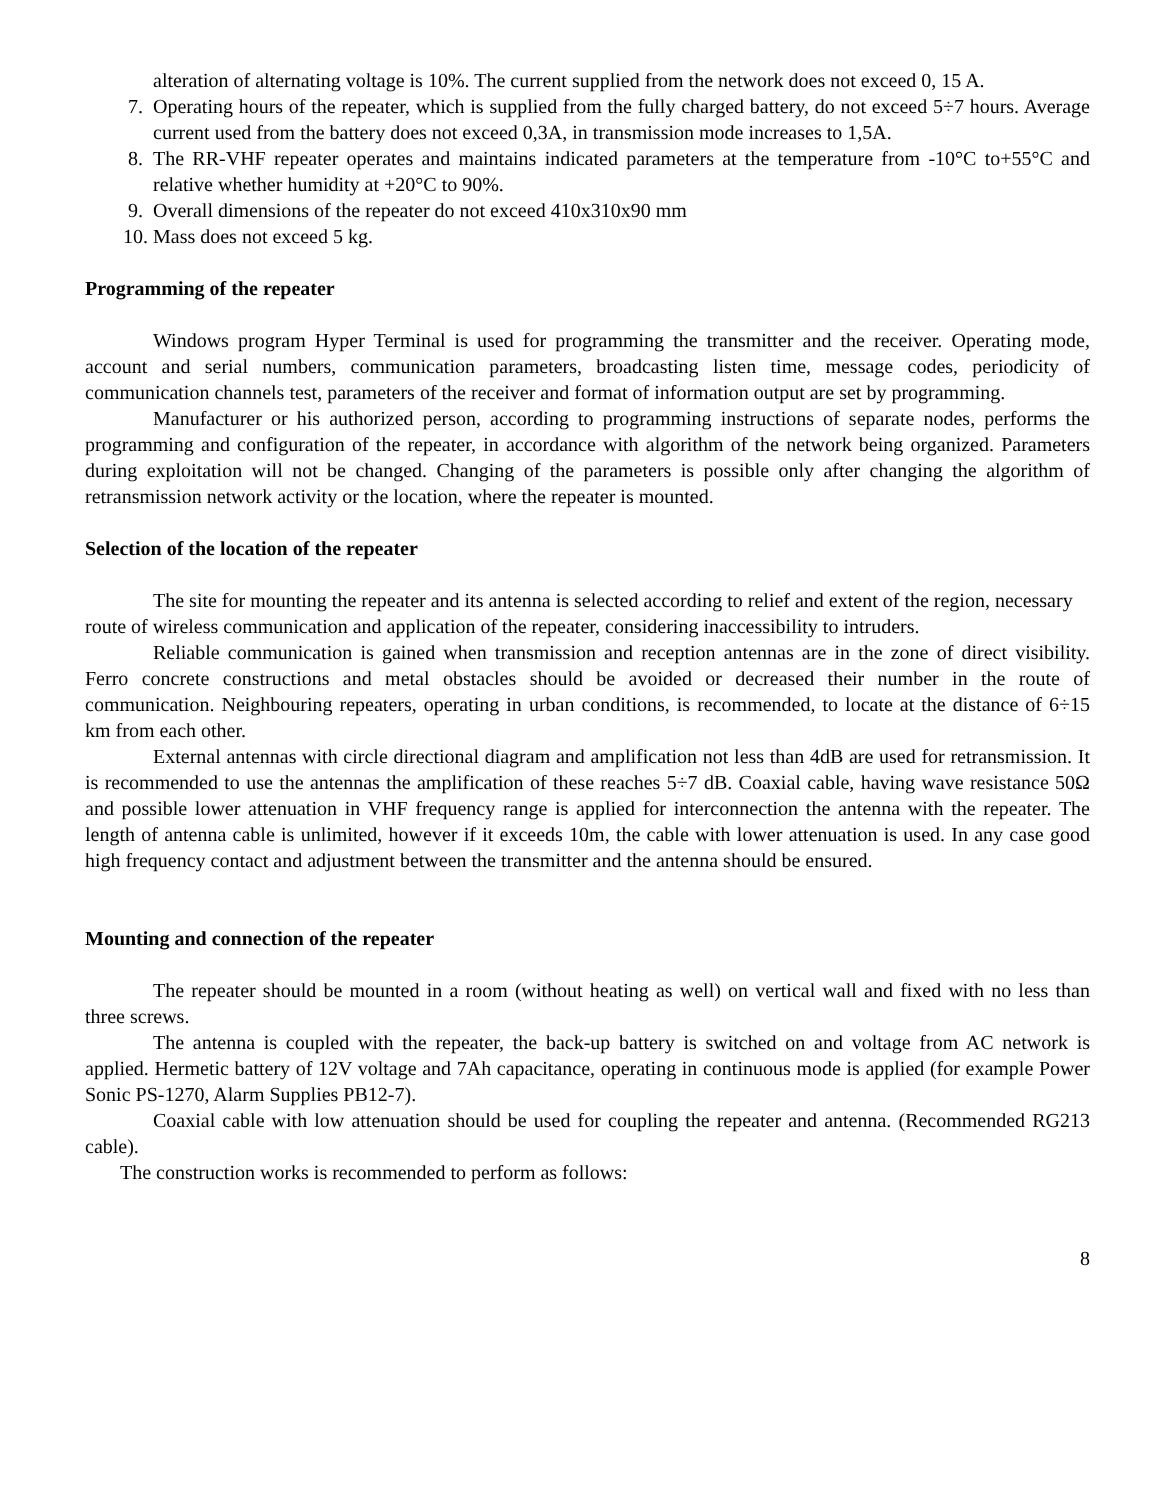alteration of alternating voltage is 10%. The current supplied from the network does not exceed 0, 15 A.
7. Operating hours of the repeater, which is supplied from the fully charged battery, do not exceed 5÷7 hours. Average current used from the battery does not exceed 0,3A, in transmission mode increases to 1,5A.
8. The RR-VHF repeater operates and maintains indicated parameters at the temperature from -10°C to+55°C and relative whether humidity at +20°C to 90%.
9. Overall dimensions of the repeater do not exceed 410x310x90 mm
10. Mass does not exceed 5 kg.
Programming of the repeater
Windows program Hyper Terminal is used for programming the transmitter and the receiver. Operating mode, account and serial numbers, communication parameters, broadcasting listen time, message codes, periodicity of communication channels test, parameters of the receiver and format of information output are set by programming.
Manufacturer or his authorized person, according to programming instructions of separate nodes, performs the programming and configuration of the repeater, in accordance with algorithm of the network being organized. Parameters during exploitation will not be changed. Changing of the parameters is possible only after changing the algorithm of retransmission network activity or the location, where the repeater is mounted.
Selection of the location of the repeater
The site for mounting the repeater and its antenna is selected according to relief and extent of the region, necessary route of wireless communication and application of the repeater, considering inaccessibility to intruders.
Reliable communication is gained when transmission and reception antennas are in the zone of direct visibility. Ferro concrete constructions and metal obstacles should be avoided or decreased their number in the route of communication. Neighbouring repeaters, operating in urban conditions, is recommended, to locate at the distance of 6÷15 km from each other.
External antennas with circle directional diagram and amplification not less than 4dB are used for retransmission. It is recommended to use the antennas the amplification of these reaches 5÷7 dB. Coaxial cable, having wave resistance 50Ω and possible lower attenuation in VHF frequency range is applied for interconnection the antenna with the repeater. The length of antenna cable is unlimited, however if it exceeds 10m, the cable with lower attenuation is used. In any case good high frequency contact and adjustment between the transmitter and the antenna should be ensured.
Mounting and connection of the repeater
The repeater should be mounted in a room (without heating as well) on vertical wall and fixed with no less than three screws.
The antenna is coupled with the repeater, the back-up battery is switched on and voltage from AC network is applied. Hermetic battery of 12V voltage and 7Ah capacitance, operating in continuous mode is applied (for example Power Sonic PS-1270, Alarm Supplies PB12-7).
Coaxial cable with low attenuation should be used for coupling the repeater and antenna. (Recommended RG213 cable).
The construction works is recommended to perform as follows:
8